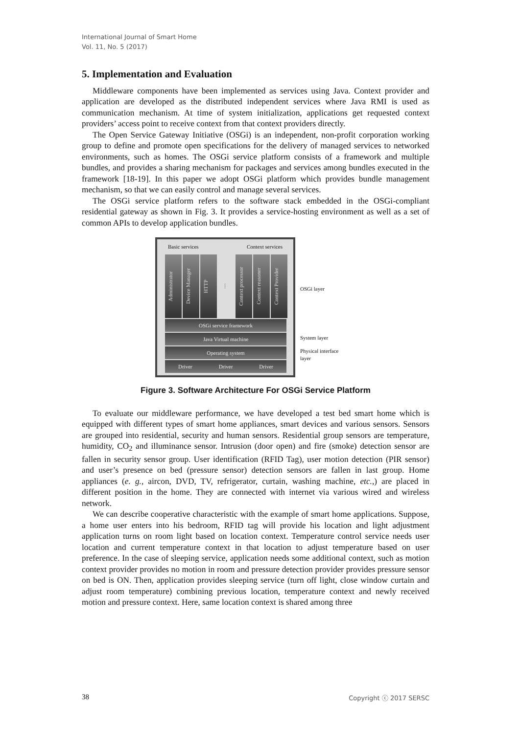International Journal of Smart Home
Vol. 11, No. 5 (2017)
5. Implementation and Evaluation
Middleware components have been implemented as services using Java. Context provider and application are developed as the distributed independent services where Java RMI is used as communication mechanism. At time of system initialization, applications get requested context providers’ access point to receive context from that context providers directly.
The Open Service Gateway Initiative (OSGi) is an independent, non-profit corporation working group to define and promote open specifications for the delivery of managed services to networked environments, such as homes. The OSGi service platform consists of a framework and multiple bundles, and provides a sharing mechanism for packages and services among bundles executed in the framework [18-19]. In this paper we adopt OSGi platform which provides bundle management mechanism, so that we can easily control and manage several services.
The OSGi service platform refers to the software stack embedded in the OSGi-compliant residential gateway as shown in Fig. 3. It provides a service-hosting environment as well as a set of common APIs to develop application bundles.
Basic services Context services
Administrator
Device Manager
HTTP
....
Context processor
Context reasoner
Context Provider
OSGi service framework
Java Virtual machine
Operating system
Driver Driver Driver
OSGi layer
System layer
Physical interface
layer
Figure 3. Software Architecture For OSGi Service Platform
To evaluate our middleware performance, we have developed a test bed smart home which is equipped with different types of smart home appliances, smart devices and various sensors. Sensors are grouped into residential, security and human sensors. Residential group sensors are temperature, humidity, CO<sub>2</sub> and illuminance sensor. Intrusion (door open) and fire (smoke) detection sensor are fallen in security sensor group. User identification (RFID Tag), user motion detection (PIR sensor) and user’s presence on bed (pressure sensor) detection sensors are fallen in last group. Home appliances (e. g., aircon, DVD, TV, refrigerator, curtain, washing machine, etc.,) are placed in different position in the home. They are connected with internet via various wired and wireless network.
We can describe cooperative characteristic with the example of smart home applications. Suppose, a home user enters into his bedroom, RFID tag will provide his location and light adjustment application turns on room light based on location context. Temperature control service needs user location and current temperature context in that location to adjust temperature based on user preference. In the case of sleeping service, application needs some additional context, such as motion context provider provides no motion in room and pressure detection provider provides pressure sensor on bed is ON. Then, application provides sleeping service (turn off light, close window curtain and adjust room temperature) combining previous location, temperature context and newly received motion and pressure context. Here, same location context is shared among three
38 Copyright ⓒ 2017 SERSC